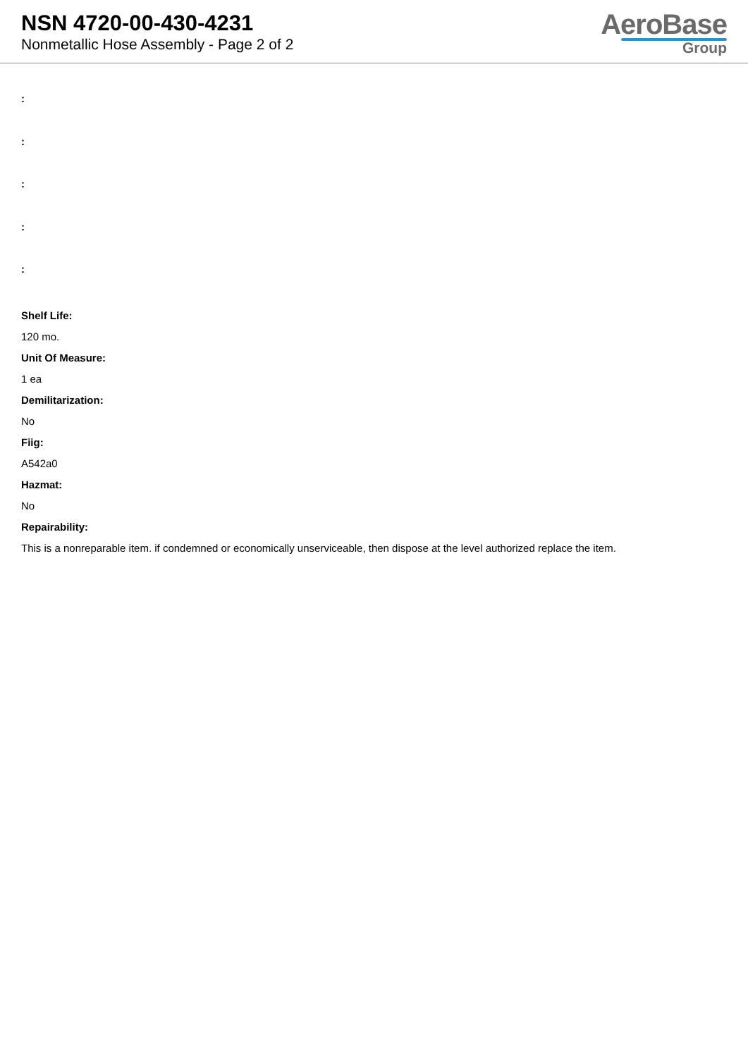NSN 4720-00-430-4231
Nonmetallic Hose Assembly - Page 2 of 2
AeroBase
Group
:
:
:
:
:
Shelf Life:
120 mo.
Unit Of Measure:
1 ea
Demilitarization:
No
Fiig:
A542a0
Hazmat:
No
Repairability:
This is a nonreparable item. if condemned or economically unserviceable, then dispose at the level authorized replace the item.